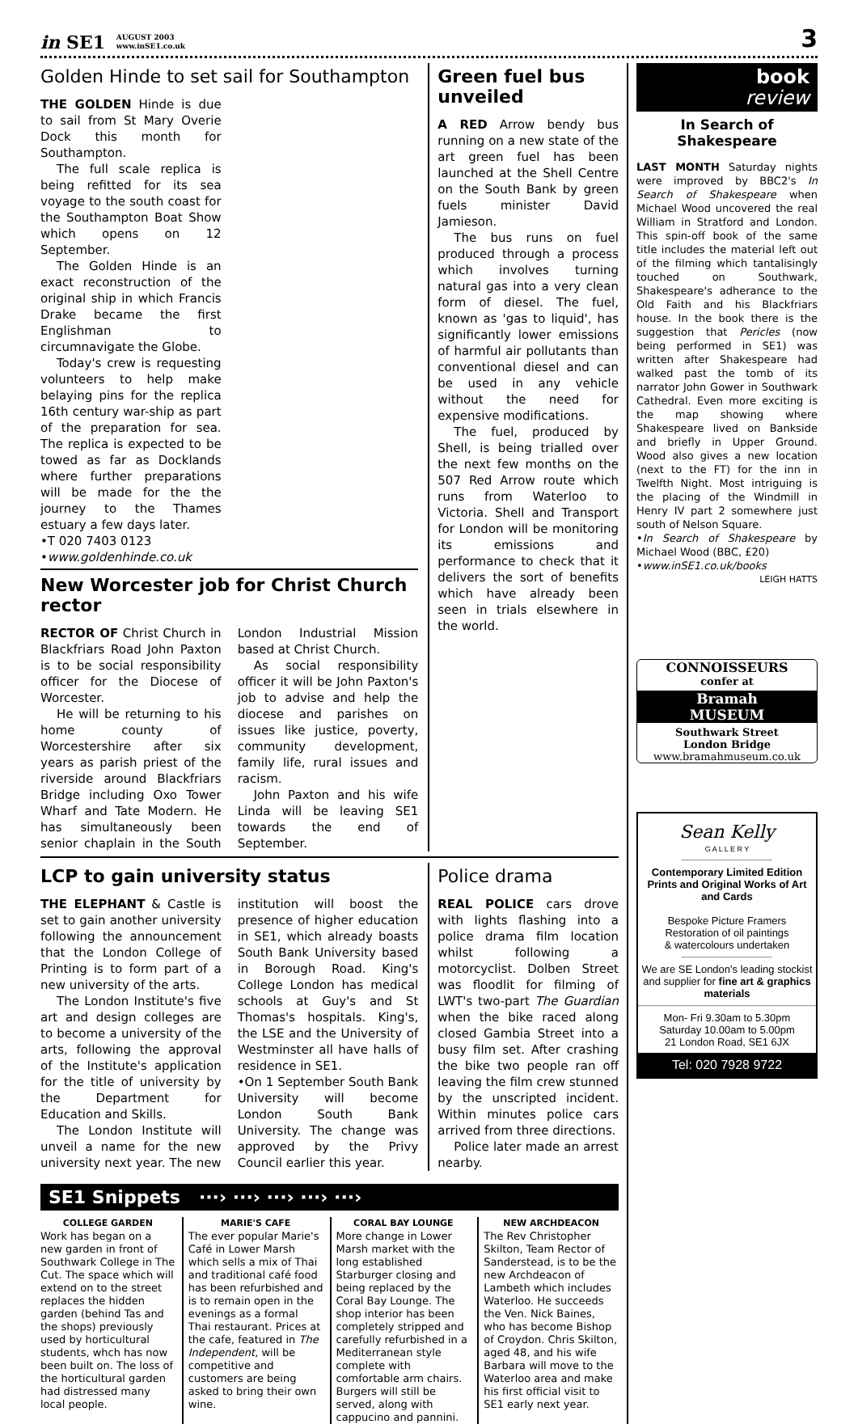in SE1 AUGUST 2003
www.inSE1.co.uk
3
Golden Hinde to set sail for Southampton
THE GOLDEN Hinde is due to sail from St Mary Overie Dock this month for Southampton.
The full scale replica is being refitted for its sea voyage to the south coast for the Southampton Boat Show which opens on 12 September.
The Golden Hinde is an exact reconstruction of the original ship in which Francis Drake became the first Englishman to circumnavigate the Globe.
Today's crew is requesting volunteers to help make belaying pins for the replica 16th century war-ship as part of the preparation for sea. The replica is expected to be towed as far as Docklands where further preparations will be made for the the journey to the Thames estuary a few days later.
•T 020 7403 0123
•www.goldenhinde.co.uk
New Worcester job for Christ Church rector
RECTOR OF Christ Church in Blackfriars Road John Paxton is to be social responsibility officer for the Diocese of Worcester.
He will be returning to his home county of Worcestershire after six years as parish priest of the riverside around Blackfriars Bridge including Oxo Tower Wharf and Tate Modern. He has simultaneously been senior chaplain in the South London Industrial Mission based at Christ Church.
As social responsibility officer it will be John Paxton's job to advise and help the diocese and parishes on issues like justice, poverty, community development, family life, rural issues and racism.
John Paxton and his wife Linda will be leaving SE1 towards the end of September.
Green fuel bus unveiled
A RED Arrow bendy bus running on a new state of the art green fuel has been launched at the Shell Centre on the South Bank by green fuels minister David Jamieson.
The bus runs on fuel produced through a process which involves turning natural gas into a very clean form of diesel. The fuel, known as 'gas to liquid', has significantly lower emissions of harmful air pollutants than conventional diesel and can be used in any vehicle without the need for expensive modifications.
The fuel, produced by Shell, is being trialled over the next few months on the 507 Red Arrow route which runs from Waterloo to Victoria. Shell and Transport for London will be monitoring its emissions and performance to check that it delivers the sort of benefits which have already been seen in trials elsewhere in the world.
LCP to gain university status
THE ELEPHANT & Castle is set to gain another university following the announcement that the London College of Printing is to form part of a new university of the arts.
The London Institute's five art and design colleges are to become a university of the arts, following the approval of the Institute's application for the title of university by the Department for Education and Skills.
The London Institute will unveil a name for the new university next year. The new institution will boost the presence of higher education in SE1, which already boasts South Bank University based in Borough Road. King's College London has medical schools at Guy's and St Thomas's hospitals. King's, the LSE and the University of Westminster all have halls of residence in SE1.
•On 1 September South Bank University will become London South Bank University. The change was approved by the Privy Council earlier this year.
Police drama
REAL POLICE cars drove with lights flashing into a police drama film location whilst following a motorcyclist. Dolben Street was floodlit for filming of LWT's two-part The Guardian when the bike raced along closed Gambia Street into a busy film set. After crashing the bike two people ran off leaving the film crew stunned by the unscripted incident. Within minutes police cars arrived from three directions.
Police later made an arrest nearby.
SE1 Snippets ···› ···› ···› ···› ···›
COLLEGE GARDEN
Work has began on a new garden in front of Southwark College in The Cut. The space which will extend on to the street replaces the hidden garden (behind Tas and the shops) previously used by horticultural students, whch has now been built on. The loss of the horticultural garden had distressed many local people.
MARIE'S CAFE
The ever popular Marie's Café in Lower Marsh which sells a mix of Thai and traditional café food has been refurbished and is to remain open in the evenings as a formal Thai restaurant. Prices at the cafe, featured in The Independent, will be competitive and customers are being asked to bring their own wine.
CORAL BAY LOUNGE
More change in Lower Marsh market with the long established Starburger closing and being replaced by the Coral Bay Lounge. The shop interior has been completely stripped and carefully refurbished in a Mediterranean style complete with comfortable arm chairs. Burgers will still be served, along with cappucino and pannini.
NEW ARCHDEACON
The Rev Christopher Skilton, Team Rector of Sanderstead, is to be the new Archdeacon of Lambeth which includes Waterloo. He succeeds the Ven. Nick Baines, who has become Bishop of Croydon. Chris Skilton, aged 48, and his wife Barbara will move to the Waterloo area and make his first official visit to SE1 early next year.
book
review
In Search of Shakespeare
LAST MONTH Saturday nights were improved by BBC2's In Search of Shakespeare when Michael Wood uncovered the real William in Stratford and London. This spin-off book of the same title includes the material left out of the filming which tantalisingly touched on Southwark, Shakespeare's adherance to the Old Faith and his Blackfriars house. In the book there is the suggestion that Pericles (now being performed in SE1) was written after Shakespeare had walked past the tomb of its narrator John Gower in Southwark Cathedral. Even more exciting is the map showing where Shakespeare lived on Bankside and briefly in Upper Ground. Wood also gives a new location (next to the FT) for the inn in Twelfth Night. Most intriguing is the placing of the Windmill in Henry IV part 2 somewhere just south of Nelson Square.
•In Search of Shakespeare by Michael Wood (BBC, £20)
•www.inSE1.co.uk/books
LEIGH HATTS
CONNOISSEURS
confer at
Bramah
MUSEUM
Southwark Street
London Bridge
www.bramahmuseum.co.uk
Sean Kelly
G A L L E R Y
Contemporary Limited Edition Prints and Original Works of Art and Cards
Bespoke Picture Framers
Restoration of oil paintings
& watercolours undertaken
We are SE London's leading stockist and supplier for fine art & graphics materials
Mon- Fri 9.30am to 5.30pm
Saturday 10.00am to 5.00pm
21 London Road, SE1 6JX
Tel: 020 7928 9722